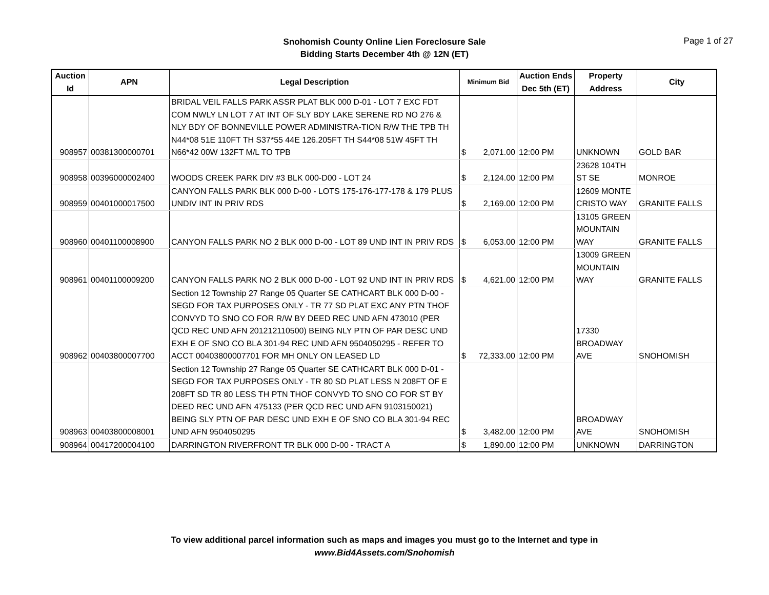Page 1 of 27
Snohomish County Online Lien Foreclosure Sale
Bidding Starts December 4th @ 12N (ET)
| Auction Id | APN | Legal Description | Minimum Bid | Auction Ends Dec 5th (ET) | Property Address | City |
| --- | --- | --- | --- | --- | --- | --- |
| 908957 | 00381300000701 | BRIDAL VEIL FALLS PARK ASSR PLAT BLK 000 D-01 - LOT 7 EXC FDT COM NWLY LN LOT 7 AT INT OF SLY BDY LAKE SERENE RD NO 276 & NLY BDY OF BONNEVILLE POWER ADMINISTRA-TION R/W THE TPB TH N44*08 51E 110FT TH S37*55 44E 126.205FT TH S44*08 51W 45FT TH N66*42 00W 132FT M/L TO TPB | $ 2,071.00 | 12:00 PM | UNKNOWN | GOLD BAR |
| 908958 | 00396000002400 | WOODS CREEK PARK DIV #3 BLK 000-D00 - LOT 24 | $ 2,124.00 | 12:00 PM | 23628 104TH ST SE | MONROE |
| 908959 | 00401000017500 | CANYON FALLS PARK BLK 000 D-00 - LOTS 175-176-177-178 & 179 PLUS UNDIV INT IN PRIV RDS | $ 2,169.00 | 12:00 PM | 12609 MONTE CRISTO WAY | GRANITE FALLS |
| 908960 | 00401100008900 | CANYON FALLS PARK NO 2 BLK 000 D-00 - LOT 89 UND INT IN PRIV RDS | $ 6,053.00 | 12:00 PM | 13105 GREEN MOUNTAIN WAY | GRANITE FALLS |
| 908961 | 00401100009200 | CANYON FALLS PARK NO 2 BLK 000 D-00 - LOT 92 UND INT IN PRIV RDS | $ 4,621.00 | 12:00 PM | 13009 GREEN MOUNTAIN WAY | GRANITE FALLS |
| 908962 | 00403800007700 | Section 12 Township 27 Range 05 Quarter SE CATHCART BLK 000 D-00 - SEGD FOR TAX PURPOSES ONLY - TR 77 SD PLAT EXC ANY PTN THOF CONVYD TO SNO CO FOR R/W BY DEED REC UND AFN 473010 (PER QCD REC UND AFN 201212110500) BEING NLY PTN OF PAR DESC UND EXH E OF SNO CO BLA 301-94 REC UND AFN 9504050295 - REFER TO ACCT 00403800007701 FOR MH ONLY ON LEASED LD | $ 72,333.00 | 12:00 PM | 17330 BROADWAY AVE | SNOHOMISH |
| 908963 | 00403800008001 | Section 12 Township 27 Range 05 Quarter SE CATHCART BLK 000 D-01 - SEGD FOR TAX PURPOSES ONLY - TR 80 SD PLAT LESS N 208FT OF E 208FT SD TR 80 LESS TH PTN THOF CONVYD TO SNO CO FOR ST BY DEED REC UND AFN 475133 (PER QCD REC UND AFN 9103150021) BEING SLY PTN OF PAR DESC UND EXH E OF SNO CO BLA 301-94 REC UND AFN 9504050295 | $ 3,482.00 | 12:00 PM | BROADWAY AVE | SNOHOMISH |
| 908964 | 00417200004100 | DARRINGTON RIVERFRONT TR BLK 000 D-00 - TRACT A | $ 1,890.00 | 12:00 PM | UNKNOWN | DARRINGTON |
To view additional parcel information such as maps and images you must go to the Internet and type in
www.Bid4Assets.com/Snohomish